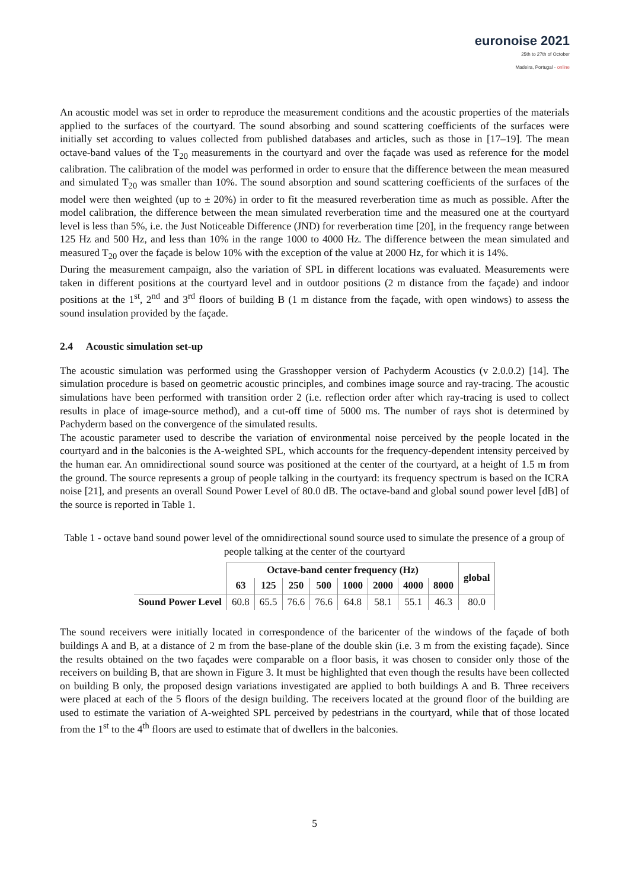euronoise 2021
25th to 27th of October
Madeira, Portugal - online
An acoustic model was set in order to reproduce the measurement conditions and the acoustic properties of the materials applied to the surfaces of the courtyard. The sound absorbing and sound scattering coefficients of the surfaces were initially set according to values collected from published databases and articles, such as those in [17–19]. The mean octave-band values of the T<sub>20</sub> measurements in the courtyard and over the façade was used as reference for the model calibration. The calibration of the model was performed in order to ensure that the difference between the mean measured and simulated T<sub>20</sub> was smaller than 10%. The sound absorption and sound scattering coefficients of the surfaces of the model were then weighted (up to ± 20%) in order to fit the measured reverberation time as much as possible. After the model calibration, the difference between the mean simulated reverberation time and the measured one at the courtyard level is less than 5%, i.e. the Just Noticeable Difference (JND) for reverberation time [20], in the frequency range between 125 Hz and 500 Hz, and less than 10% in the range 1000 to 4000 Hz. The difference between the mean simulated and measured T<sub>20</sub> over the façade is below 10% with the exception of the value at 2000 Hz, for which it is 14%.
During the measurement campaign, also the variation of SPL in different locations was evaluated. Measurements were taken in different positions at the courtyard level and in outdoor positions (2 m distance from the façade) and indoor positions at the 1<sup>st</sup>, 2<sup>nd</sup> and 3<sup>rd</sup> floors of building B (1 m distance from the façade, with open windows) to assess the sound insulation provided by the façade.
2.4 Acoustic simulation set-up
The acoustic simulation was performed using the Grasshopper version of Pachyderm Acoustics (v 2.0.0.2) [14]. The simulation procedure is based on geometric acoustic principles, and combines image source and ray-tracing. The acoustic simulations have been performed with transition order 2 (i.e. reflection order after which ray-tracing is used to collect results in place of image-source method), and a cut-off time of 5000 ms. The number of rays shot is determined by Pachyderm based on the convergence of the simulated results.
The acoustic parameter used to describe the variation of environmental noise perceived by the people located in the courtyard and in the balconies is the A-weighted SPL, which accounts for the frequency-dependent intensity perceived by the human ear. An omnidirectional sound source was positioned at the center of the courtyard, at a height of 1.5 m from the ground. The source represents a group of people talking in the courtyard: its frequency spectrum is based on the ICRA noise [21], and presents an overall Sound Power Level of 80.0 dB. The octave-band and global sound power level [dB] of the source is reported in Table 1.
Table 1 - octave band sound power level of the omnidirectional sound source used to simulate the presence of a group of people talking at the center of the courtyard
| | Octave-band center frequency (Hz) | | | | | | | | global |
| --- | --- | --- | --- | --- | --- | --- | --- | --- | --- |
| | 63 | 125 | 250 | 500 | 1000 | 2000 | 4000 | 8000 | |
| Sound Power Level | 60.8 | 65.5 | 76.6 | 76.6 | 64.8 | 58.1 | 55.1 | 46.3 | 80.0 |
The sound receivers were initially located in correspondence of the baricenter of the windows of the façade of both buildings A and B, at a distance of 2 m from the base-plane of the double skin (i.e. 3 m from the existing façade). Since the results obtained on the two façades were comparable on a floor basis, it was chosen to consider only those of the receivers on building B, that are shown in Figure 3. It must be highlighted that even though the results have been collected on building B only, the proposed design variations investigated are applied to both buildings A and B. Three receivers were placed at each of the 5 floors of the design building. The receivers located at the ground floor of the building are used to estimate the variation of A-weighted SPL perceived by pedestrians in the courtyard, while that of those located from the 1<sup>st</sup> to the 4<sup>th</sup> floors are used to estimate that of dwellers in the balconies.
5